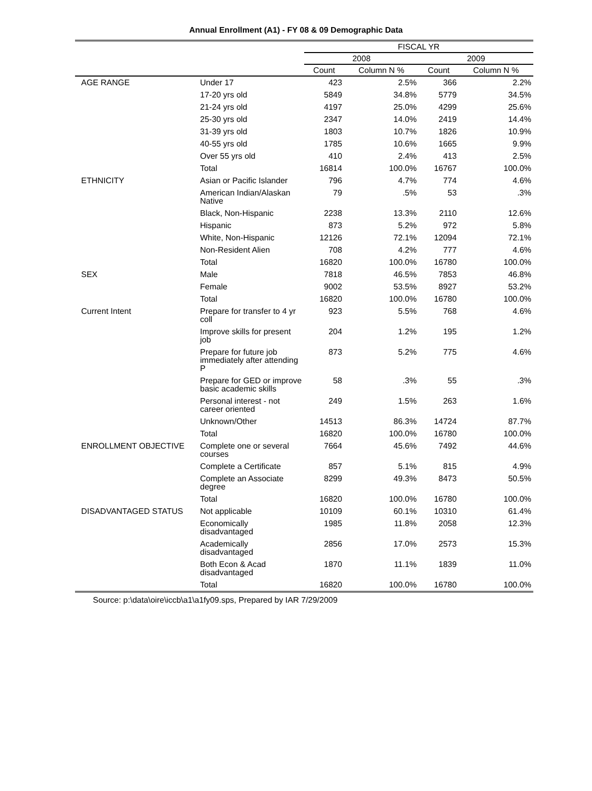Annual Enrollment (A1) - FY 08 & 09 Demographic Data
| | | FISCAL YR | | | |
| --- | --- | --- | --- | --- | --- |
| | | 2008 | | 2009 | |
| | | Count | Column N % | Count | Column N % |
| AGE RANGE | Under 17 | 423 | 2.5% | 366 | 2.2% |
| | 17-20 yrs old | 5849 | 34.8% | 5779 | 34.5% |
| | 21-24 yrs old | 4197 | 25.0% | 4299 | 25.6% |
| | 25-30 yrs old | 2347 | 14.0% | 2419 | 14.4% |
| | 31-39 yrs old | 1803 | 10.7% | 1826 | 10.9% |
| | 40-55 yrs old | 1785 | 10.6% | 1665 | 9.9% |
| | Over 55 yrs old | 410 | 2.4% | 413 | 2.5% |
| | Total | 16814 | 100.0% | 16767 | 100.0% |
| ETHNICITY | Asian or Pacific Islander | 796 | 4.7% | 774 | 4.6% |
| | American Indian/Alaskan Native | 79 | .5% | 53 | .3% |
| | Black, Non-Hispanic | 2238 | 13.3% | 2110 | 12.6% |
| | Hispanic | 873 | 5.2% | 972 | 5.8% |
| | White, Non-Hispanic | 12126 | 72.1% | 12094 | 72.1% |
| | Non-Resident Alien | 708 | 4.2% | 777 | 4.6% |
| | Total | 16820 | 100.0% | 16780 | 100.0% |
| SEX | Male | 7818 | 46.5% | 7853 | 46.8% |
| | Female | 9002 | 53.5% | 8927 | 53.2% |
| | Total | 16820 | 100.0% | 16780 | 100.0% |
| Current Intent | Prepare for transfer to 4 yr coll | 923 | 5.5% | 768 | 4.6% |
| | Improve skills for present job | 204 | 1.2% | 195 | 1.2% |
| | Prepare for future job immediately after attending P | 873 | 5.2% | 775 | 4.6% |
| | Prepare for GED or improve basic academic skills | 58 | .3% | 55 | .3% |
| | Personal interest - not career oriented | 249 | 1.5% | 263 | 1.6% |
| | Unknown/Other | 14513 | 86.3% | 14724 | 87.7% |
| | Total | 16820 | 100.0% | 16780 | 100.0% |
| ENROLLMENT OBJECTIVE | Complete one or several courses | 7664 | 45.6% | 7492 | 44.6% |
| | Complete a Certificate | 857 | 5.1% | 815 | 4.9% |
| | Complete an Associate degree | 8299 | 49.3% | 8473 | 50.5% |
| | Total | 16820 | 100.0% | 16780 | 100.0% |
| DISADVANTAGED STATUS | Not applicable | 10109 | 60.1% | 10310 | 61.4% |
| | Economically disadvantaged | 1985 | 11.8% | 2058 | 12.3% |
| | Academically disadvantaged | 2856 | 17.0% | 2573 | 15.3% |
| | Both Econ & Acad disadvantaged | 1870 | 11.1% | 1839 | 11.0% |
| | Total | 16820 | 100.0% | 16780 | 100.0% |
Source: p:\data\oire\iccb\a1\a1fy09.sps, Prepared by IAR 7/29/2009